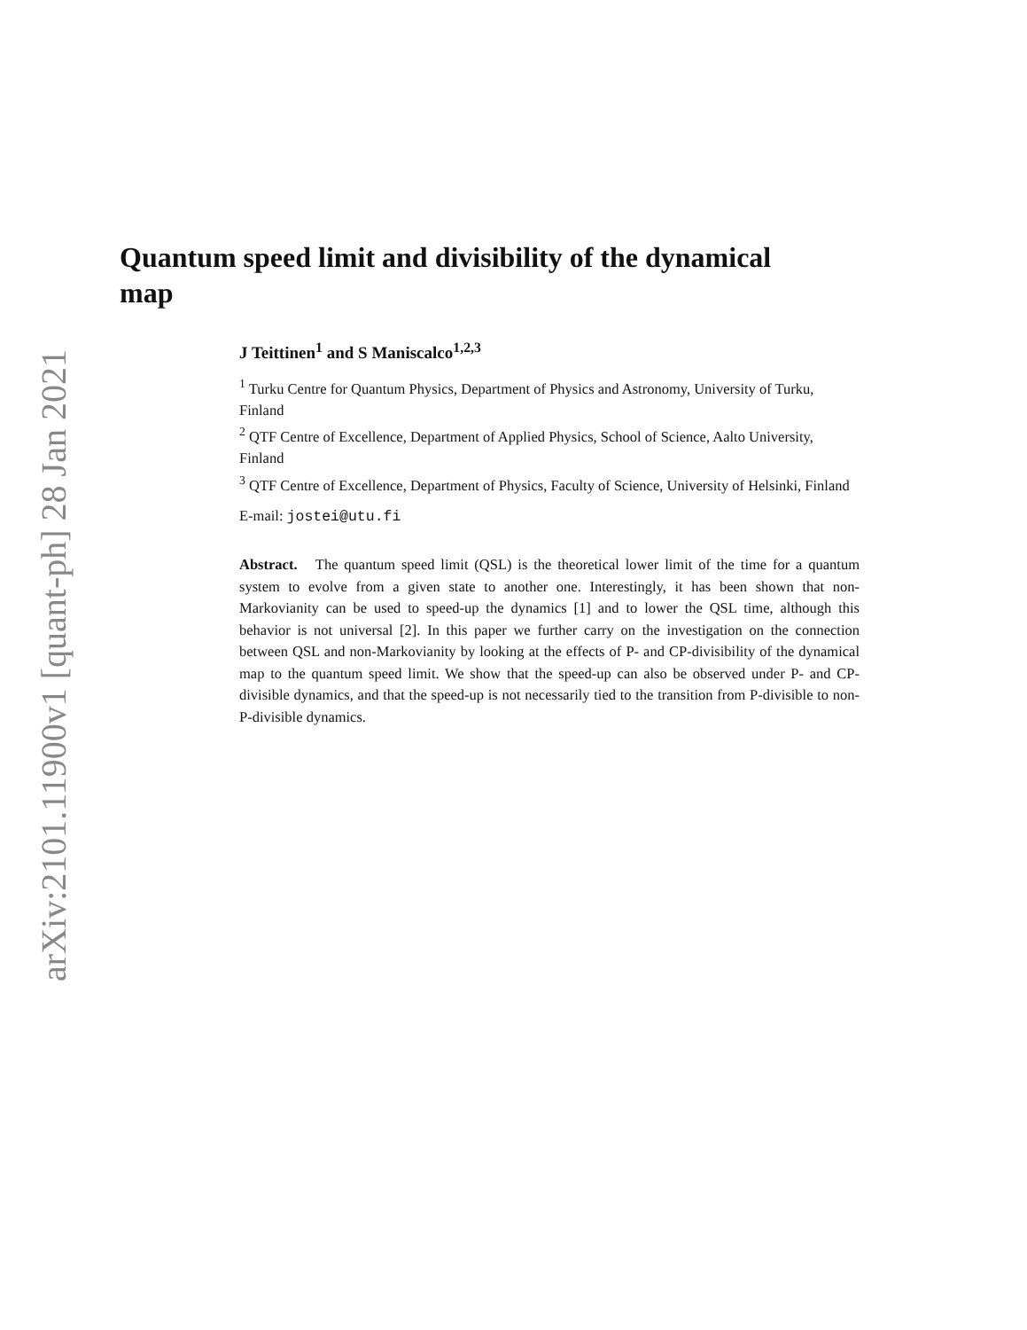arXiv:2101.11900v1 [quant-ph] 28 Jan 2021
Quantum speed limit and divisibility of the dynamical map
J Teittinen<sup>1</sup> and S Maniscalco<sup>1,2,3</sup>
<sup>1</sup> Turku Centre for Quantum Physics, Department of Physics and Astronomy, University of Turku, Finland
<sup>2</sup> QTF Centre of Excellence, Department of Applied Physics, School of Science, Aalto University, Finland
<sup>3</sup> QTF Centre of Excellence, Department of Physics, Faculty of Science, University of Helsinki, Finland
E-mail: jostei@utu.fi
Abstract. The quantum speed limit (QSL) is the theoretical lower limit of the time for a quantum system to evolve from a given state to another one. Interestingly, it has been shown that non-Markovianity can be used to speed-up the dynamics [1] and to lower the QSL time, although this behavior is not universal [2]. In this paper we further carry on the investigation on the connection between QSL and non-Markovianity by looking at the effects of P- and CP-divisibility of the dynamical map to the quantum speed limit. We show that the speed-up can also be observed under P- and CP-divisible dynamics, and that the speed-up is not necessarily tied to the transition from P-divisible to non-P-divisible dynamics.